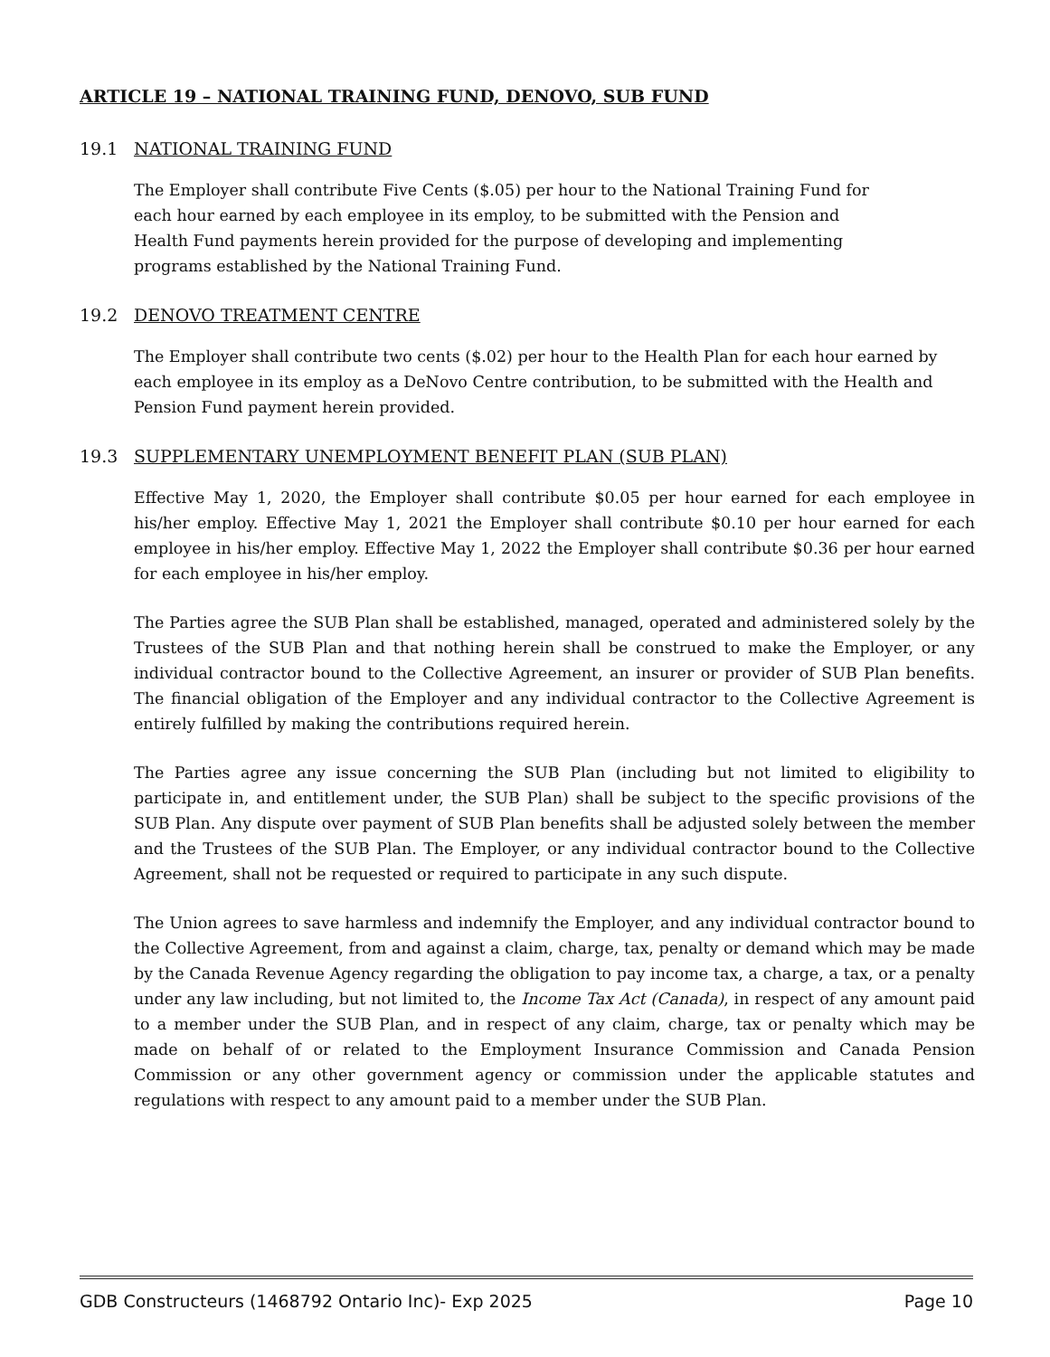ARTICLE 19 – NATIONAL TRAINING FUND, DENOVO, SUB FUND
19.1 NATIONAL TRAINING FUND
The Employer shall contribute Five Cents ($.05) per hour to the National Training Fund for each hour earned by each employee in its employ, to be submitted with the Pension and Health Fund payments herein provided for the purpose of developing and implementing programs established by the National Training Fund.
19.2 DENOVO TREATMENT CENTRE
The Employer shall contribute two cents ($.02) per hour to the Health Plan for each hour earned by each employee in its employ as a DeNovo Centre contribution, to be submitted with the Health and Pension Fund payment herein provided.
19.3 SUPPLEMENTARY UNEMPLOYMENT BENEFIT PLAN (SUB PLAN)
Effective May 1, 2020, the Employer shall contribute $0.05 per hour earned for each employee in his/her employ. Effective May 1, 2021 the Employer shall contribute $0.10 per hour earned for each employee in his/her employ. Effective May 1, 2022 the Employer shall contribute $0.36 per hour earned for each employee in his/her employ.
The Parties agree the SUB Plan shall be established, managed, operated and administered solely by the Trustees of the SUB Plan and that nothing herein shall be construed to make the Employer, or any individual contractor bound to the Collective Agreement, an insurer or provider of SUB Plan benefits. The financial obligation of the Employer and any individual contractor to the Collective Agreement is entirely fulfilled by making the contributions required herein.
The Parties agree any issue concerning the SUB Plan (including but not limited to eligibility to participate in, and entitlement under, the SUB Plan) shall be subject to the specific provisions of the SUB Plan. Any dispute over payment of SUB Plan benefits shall be adjusted solely between the member and the Trustees of the SUB Plan. The Employer, or any individual contractor bound to the Collective Agreement, shall not be requested or required to participate in any such dispute.
The Union agrees to save harmless and indemnify the Employer, and any individual contractor bound to the Collective Agreement, from and against a claim, charge, tax, penalty or demand which may be made by the Canada Revenue Agency regarding the obligation to pay income tax, a charge, a tax, or a penalty under any law including, but not limited to, the Income Tax Act (Canada), in respect of any amount paid to a member under the SUB Plan, and in respect of any claim, charge, tax or penalty which may be made on behalf of or related to the Employment Insurance Commission and Canada Pension Commission or any other government agency or commission under the applicable statutes and regulations with respect to any amount paid to a member under the SUB Plan.
GDB Constructeurs (1468792 Ontario Inc)- Exp 2025 Page 10